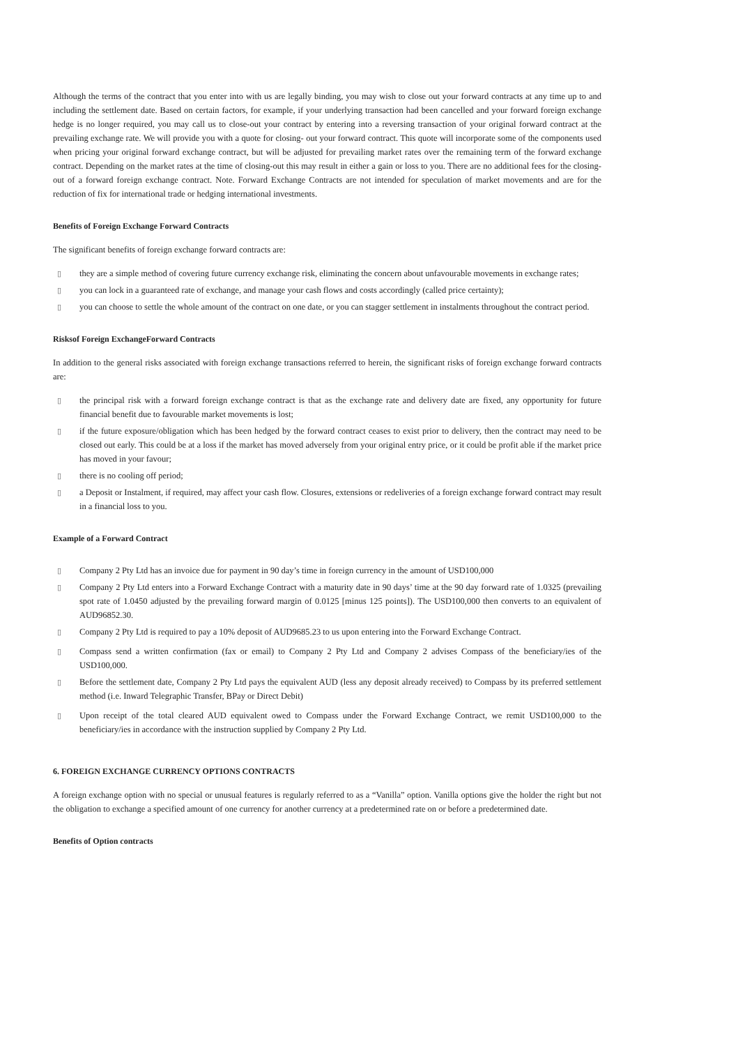Although the terms of the contract that you enter into with us are legally binding, you may wish to close out your forward contracts at any time up to and including the settlement date. Based on certain factors, for example, if your underlying transaction had been cancelled and your forward foreign exchange hedge is no longer required, you may call us to close-out your contract by entering into a reversing transaction of your original forward contract at the prevailing exchange rate. We will provide you with a quote for closing- out your forward contract. This quote will incorporate some of the components used when pricing your original forward exchange contract, but will be adjusted for prevailing market rates over the remaining term of the forward exchange contract. Depending on the market rates at the time of closing-out this may result in either a gain or loss to you. There are no additional fees for the closing- out of a forward foreign exchange contract. Note. Forward Exchange Contracts are not intended for speculation of market movements and are for the reduction of fix for international trade or hedging international investments.
Benefits of Foreign Exchange Forward Contracts
The significant benefits of foreign exchange forward contracts are:
▯ they are a simple method of covering future currency exchange risk, eliminating the concern about unfavourable movements in exchange rates;
▯ you can lock in a guaranteed rate of exchange, and manage your cash flows and costs accordingly (called price certainty);
▯ you can choose to settle the whole amount of the contract on one date, or you can stagger settlement in instalments throughout the contract period.
Risksof Foreign ExchangeForward Contracts
In addition to the general risks associated with foreign exchange transactions referred to herein, the significant risks of foreign exchange forward contracts are:
▯ the principal risk with a forward foreign exchange contract is that as the exchange rate and delivery date are fixed, any opportunity for future financial benefit due to favourable market movements is lost;
▯ if the future exposure/obligation which has been hedged by the forward contract ceases to exist prior to delivery, then the contract may need to be closed out early. This could be at a loss if the market has moved adversely from your original entry price, or it could be profit able if the market price has moved in your favour;
▯ there is no cooling off period;
▯ a Deposit or Instalment, if required, may affect your cash flow. Closures, extensions or redeliveries of a foreign exchange forward contract may result in a financial loss to you.
Example of a Forward Contract
▯ Company 2 Pty Ltd has an invoice due for payment in 90 day’s time in foreign currency in the amount of USD100,000
▯ Company 2 Pty Ltd enters into a Forward Exchange Contract with a maturity date in 90 days’ time at the 90 day forward rate of 1.0325 (prevailing spot rate of 1.0450 adjusted by the prevailing forward margin of 0.0125 [minus 125 points]). The USD100,000 then converts to an equivalent of AUD96852.30.
▯ Company 2 Pty Ltd is required to pay a 10% deposit of AUD9685.23 to us upon entering into the Forward Exchange Contract.
▯ Compass send a written confirmation (fax or email) to Company 2 Pty Ltd and Company 2 advises Compass of the beneficiary/ies of the USD100,000.
▯ Before the settlement date, Company 2 Pty Ltd pays the equivalent AUD (less any deposit already received) to Compass by its preferred settlement method (i.e. Inward Telegraphic Transfer, BPay or Direct Debit)
▯ Upon receipt of the total cleared AUD equivalent owed to Compass under the Forward Exchange Contract, we remit USD100,000 to the beneficiary/ies in accordance with the instruction supplied by Company 2 Pty Ltd.
6. FOREIGN EXCHANGE CURRENCY OPTIONS CONTRACTS
A foreign exchange option with no special or unusual features is regularly referred to as a “Vanilla” option. Vanilla options give the holder the right but not the obligation to exchange a specified amount of one currency for another currency at a predetermined rate on or before a predetermined date.
Benefits of Option contracts